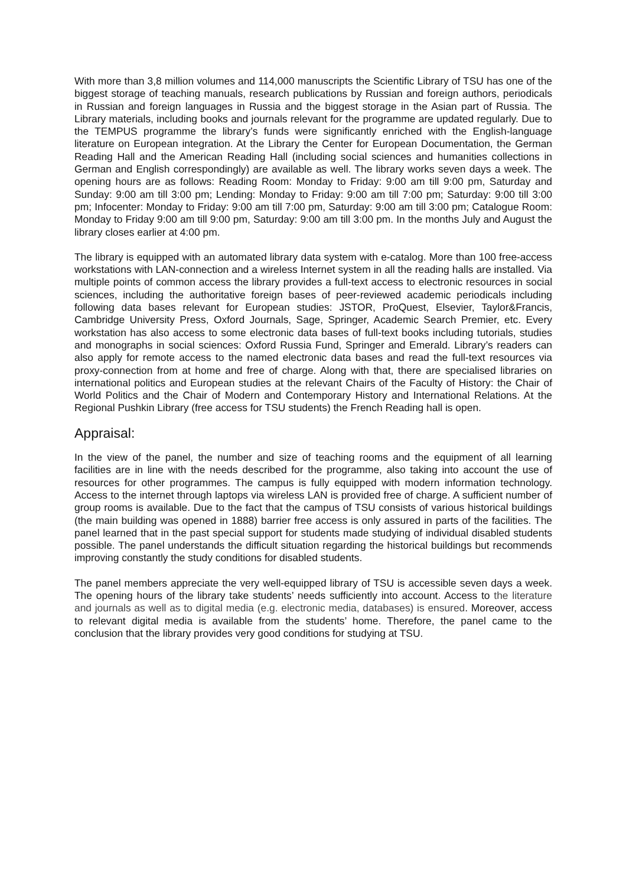With more than 3,8 million volumes and 114,000 manuscripts the Scientific Library of TSU has one of the biggest storage of teaching manuals, research publications by Russian and foreign authors, periodicals in Russian and foreign languages in Russia and the biggest storage in the Asian part of Russia. The Library materials, including books and journals relevant for the programme are updated regularly. Due to the TEMPUS programme the library’s funds were significantly enriched with the English-language literature on European integration. At the Library the Center for European Documentation, the German Reading Hall and the American Reading Hall (including social sciences and humanities collections in German and English correspondingly) are available as well. The library works seven days a week. The opening hours are as follows: Reading Room: Monday to Friday: 9:00 am till 9:00 pm, Saturday and Sunday: 9:00 am till 3:00 pm; Lending: Monday to Friday: 9:00 am till 7:00 pm; Saturday: 9:00 till 3:00 pm; Infocenter: Monday to Friday: 9:00 am till 7:00 pm, Saturday: 9:00 am till 3:00 pm; Catalogue Room: Monday to Friday 9:00 am till 9:00 pm, Saturday: 9:00 am till 3:00 pm. In the months July and August the library closes earlier at 4:00 pm.
The library is equipped with an automated library data system with e-catalog. More than 100 free-access workstations with LAN-connection and a wireless Internet system in all the reading halls are installed. Via multiple points of common access the library provides a full-text access to electronic resources in social sciences, including the authoritative foreign bases of peer-reviewed academic periodicals including following data bases relevant for European studies: JSTOR, ProQuest, Elsevier, Taylor&Francis, Cambridge University Press, Oxford Journals, Sage, Springer, Academic Search Premier, etc. Every workstation has also access to some electronic data bases of full-text books including tutorials, studies and monographs in social sciences: Oxford Russia Fund, Springer and Emerald. Library’s readers can also apply for remote access to the named electronic data bases and read the full-text resources via proxy-connection from at home and free of charge. Along with that, there are specialised libraries on international politics and European studies at the relevant Chairs of the Faculty of History: the Chair of World Politics and the Chair of Modern and Contemporary History and International Relations. At the Regional Pushkin Library (free access for TSU students) the French Reading hall is open.
Appraisal:
In the view of the panel, the number and size of teaching rooms and the equipment of all learning facilities are in line with the needs described for the programme, also taking into account the use of resources for other programmes. The campus is fully equipped with modern information technology. Access to the internet through laptops via wireless LAN is provided free of charge. A sufficient number of group rooms is available. Due to the fact that the campus of TSU consists of various historical buildings (the main building was opened in 1888) barrier free access is only assured in parts of the facilities. The panel learned that in the past special support for students made studying of individual disabled students possible. The panel understands the difficult situation regarding the historical buildings but recommends improving constantly the study conditions for disabled students.
The panel members appreciate the very well-equipped library of TSU is accessible seven days a week. The opening hours of the library take students’ needs sufficiently into account. Access to the literature and journals as well as to digital media (e.g. electronic media, databases) is ensured. Moreover, access to relevant digital media is available from the students’ home. Therefore, the panel came to the conclusion that the library provides very good conditions for studying at TSU.